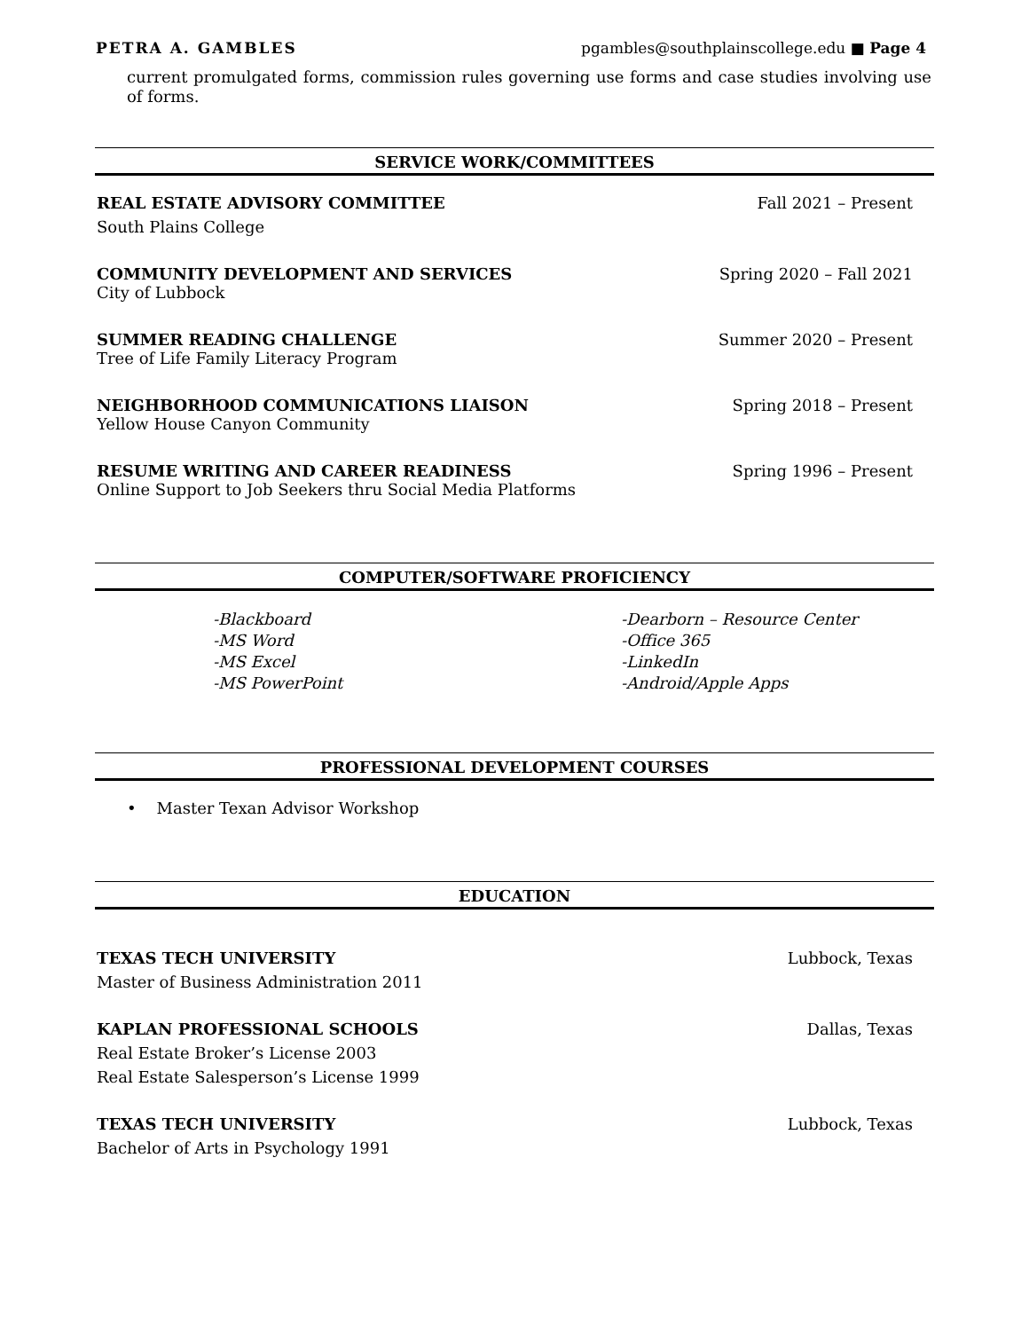PETRA A. GAMBLES pgambles@southplainscollege.edu ■ Page 4
current promulgated forms, commission rules governing use forms and case studies involving use of forms.
SERVICE WORK/COMMITTEES
REAL ESTATE ADVISORY COMMITTEE Fall 2021 – Present
South Plains College
COMMUNITY DEVELOPMENT AND SERVICES Spring 2020 – Fall 2021
City of Lubbock
SUMMER READING CHALLENGE Summer 2020 – Present
Tree of Life Family Literacy Program
NEIGHBORHOOD COMMUNICATIONS LIAISON Spring 2018 – Present
Yellow House Canyon Community
RESUME WRITING AND CAREER READINESS Spring 1996 – Present
Online Support to Job Seekers thru Social Media Platforms
COMPUTER/SOFTWARE PROFICIENCY
-Blackboard
-MS Word
-MS Excel
-MS PowerPoint
-Dearborn – Resource Center
-Office 365
-LinkedIn
-Android/Apple Apps
PROFESSIONAL DEVELOPMENT COURSES
• Master Texan Advisor Workshop
EDUCATION
TEXAS TECH UNIVERSITY Lubbock, Texas
Master of Business Administration 2011
KAPLAN PROFESSIONAL SCHOOLS Dallas, Texas
Real Estate Broker’s License 2003
Real Estate Salesperson’s License 1999
TEXAS TECH UNIVERSITY Lubbock, Texas
Bachelor of Arts in Psychology 1991